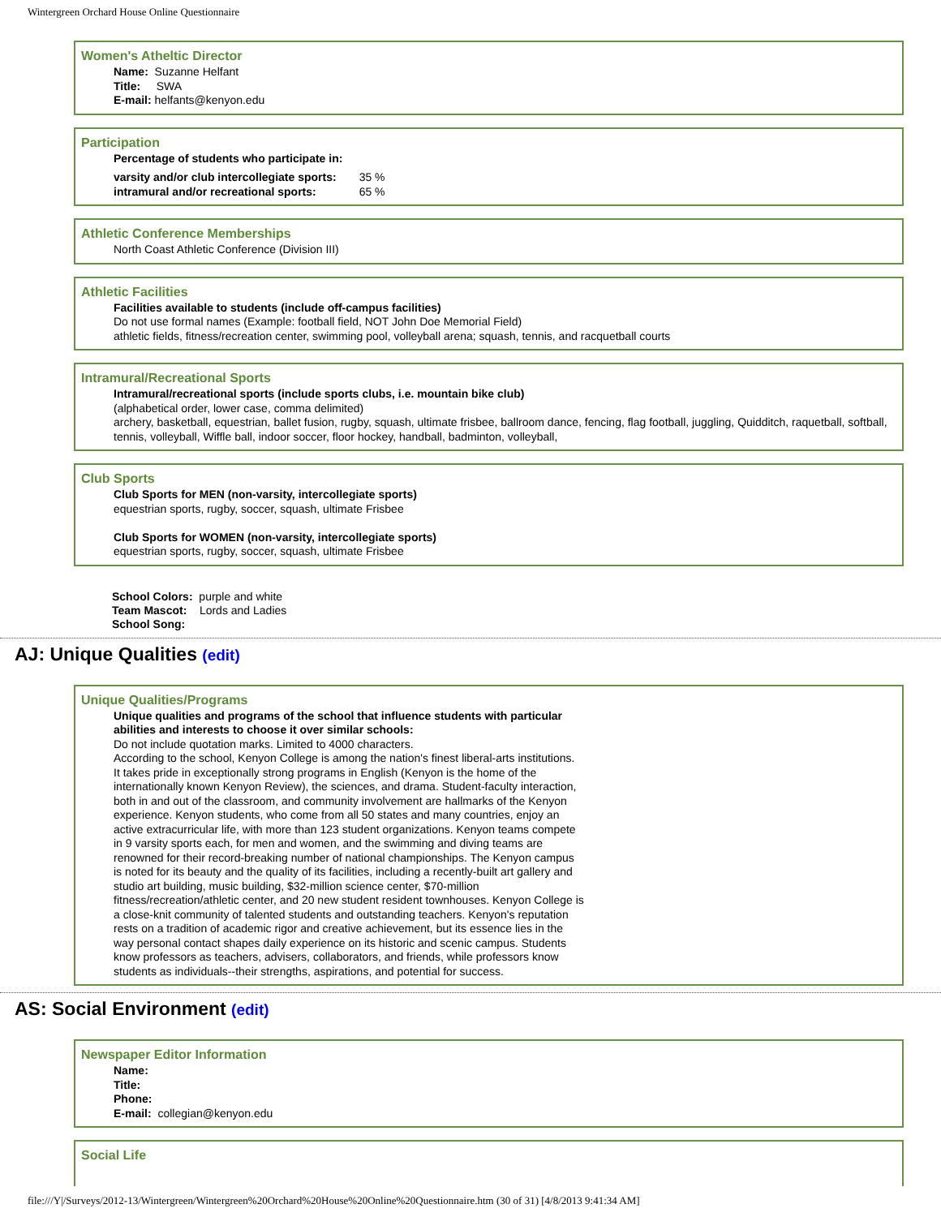Wintergreen Orchard House Online Questionnaire
Women's Atheltic Director
Name: Suzanne Helfant
Title: SWA
E-mail: helfants@kenyon.edu
Participation
Percentage of students who participate in:
| varsity and/or club intercollegiate sports: | 35 % |
| intramural and/or recreational sports: | 65 % |
Athletic Conference Memberships
North Coast Athletic Conference (Division III)
Athletic Facilities
Facilities available to students (include off-campus facilities)
Do not use formal names (Example: football field, NOT John Doe Memorial Field)
athletic fields, fitness/recreation center, swimming pool, volleyball arena; squash, tennis, and racquetball courts
Intramural/Recreational Sports
Intramural/recreational sports (include sports clubs, i.e. mountain bike club)
(alphabetical order, lower case, comma delimited)
archery, basketball, equestrian, ballet fusion, rugby, squash, ultimate frisbee, ballroom dance, fencing, flag football, juggling, Quidditch, raquetball, softball, tennis, volleyball, Wiffle ball, indoor soccer, floor hockey, handball, badminton, volleyball,
Club Sports
Club Sports for MEN (non-varsity, intercollegiate sports)
equestrian sports, rugby, soccer, squash, ultimate Frisbee
Club Sports for WOMEN (non-varsity, intercollegiate sports)
equestrian sports, rugby, soccer, squash, ultimate Frisbee
School Colors: purple and white
Team Mascot: Lords and Ladies
School Song:
AJ: Unique Qualities (edit)
Unique Qualities/Programs
Unique qualities and programs of the school that influence students with particular abilities and interests to choose it over similar schools:
Do not include quotation marks. Limited to 4000 characters.
According to the school, Kenyon College is among the nation's finest liberal-arts institutions. It takes pride in exceptionally strong programs in English (Kenyon is the home of the internationally known Kenyon Review), the sciences, and drama. Student-faculty interaction, both in and out of the classroom, and community involvement are hallmarks of the Kenyon experience. Kenyon students, who come from all 50 states and many countries, enjoy an active extracurricular life, with more than 123 student organizations. Kenyon teams compete in 9 varsity sports each, for men and women, and the swimming and diving teams are renowned for their record-breaking number of national championships. The Kenyon campus is noted for its beauty and the quality of its facilities, including a recently-built art gallery and studio art building, music building, $32-million science center, $70-million fitness/recreation/athletic center, and 20 new student resident townhouses. Kenyon College is a close-knit community of talented students and outstanding teachers. Kenyon's reputation rests on a tradition of academic rigor and creative achievement, but its essence lies in the way personal contact shapes daily experience on its historic and scenic campus. Students know professors as teachers, advisers, collaborators, and friends, while professors know students as individuals--their strengths, aspirations, and potential for success.
AS: Social Environment (edit)
Newspaper Editor Information
Name:
Title:
Phone:
E-mail: collegian@kenyon.edu
Social Life
file:///Y|/Surveys/2012-13/Wintergreen/Wintergreen%20Orchard%20House%20Online%20Questionnaire.htm (30 of 31) [4/8/2013 9:41:34 AM]